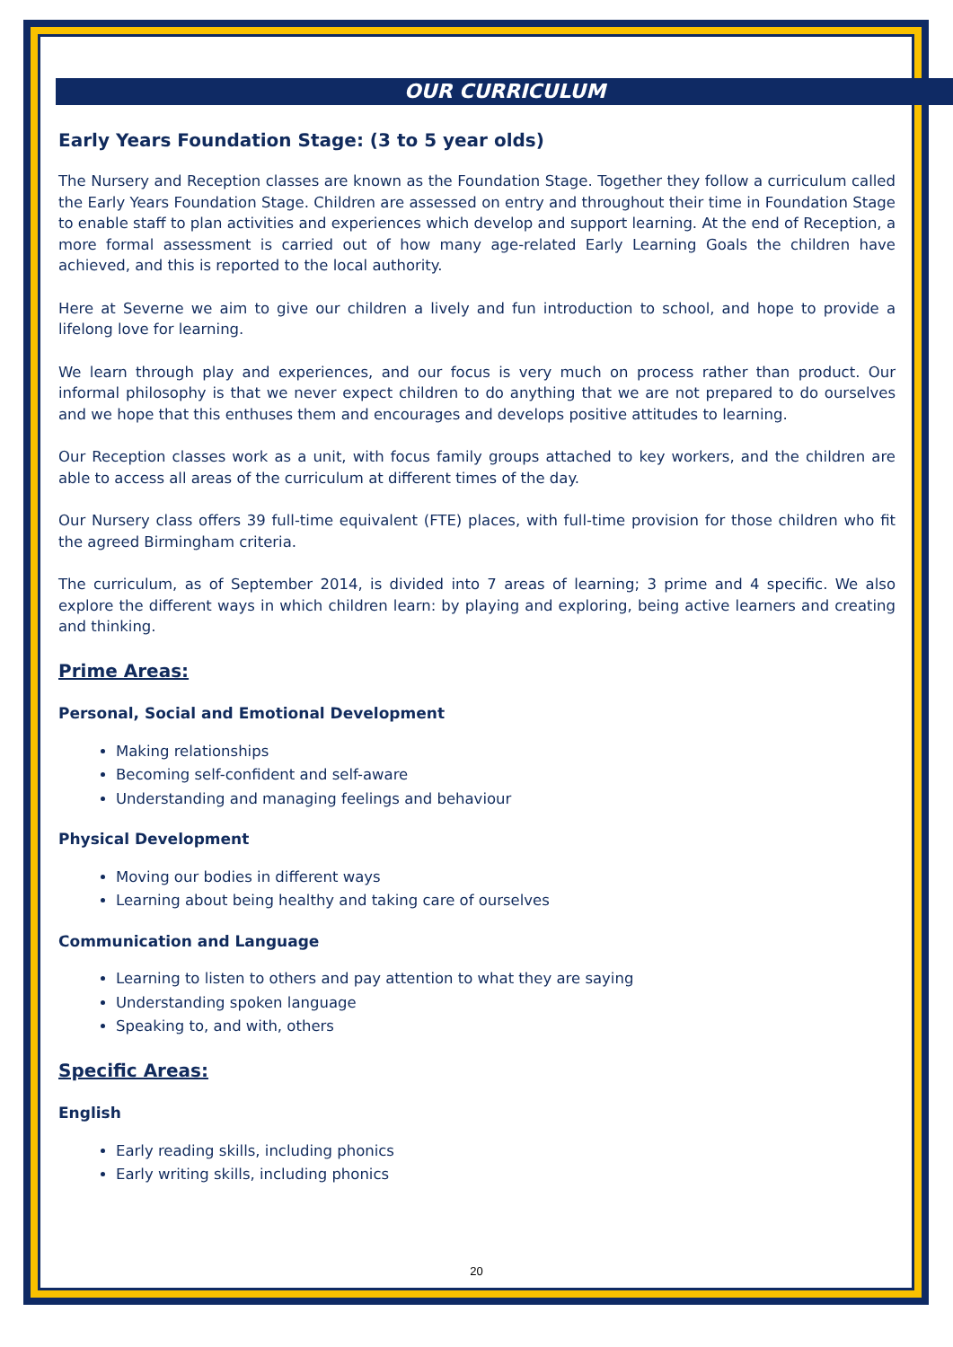OUR CURRICULUM
Early Years Foundation Stage: (3 to 5 year olds)
The Nursery and Reception classes are known as the Foundation Stage. Together they follow a curriculum called the Early Years Foundation Stage. Children are assessed on entry and throughout their time in Foundation Stage to enable staff to plan activities and experiences which develop and support learning. At the end of Reception, a more formal assessment is carried out of how many age-related Early Learning Goals the children have achieved, and this is reported to the local authority.
Here at Severne we aim to give our children a lively and fun introduction to school, and hope to provide a lifelong love for learning.
We learn through play and experiences, and our focus is very much on process rather than product. Our informal philosophy is that we never expect children to do anything that we are not prepared to do ourselves and we hope that this enthuses them and encourages and develops positive attitudes to learning.
Our Reception classes work as a unit, with focus family groups attached to key workers, and the children are able to access all areas of the curriculum at different times of the day.
Our Nursery class offers 39 full-time equivalent (FTE) places, with full-time provision for those children who fit the agreed Birmingham criteria.
The curriculum, as of September 2014, is divided into 7 areas of learning; 3 prime and 4 specific. We also explore the different ways in which children learn: by playing and exploring, being active learners and creating and thinking.
Prime Areas:
Personal, Social and Emotional Development
Making relationships
Becoming self-confident and self-aware
Understanding and managing feelings and behaviour
Physical Development
Moving our bodies in different ways
Learning about being healthy and taking care of ourselves
Communication and Language
Learning to listen to others and pay attention to what they are saying
Understanding spoken language
Speaking to, and with, others
Specific Areas:
English
Early reading skills, including phonics
Early writing skills, including phonics
20